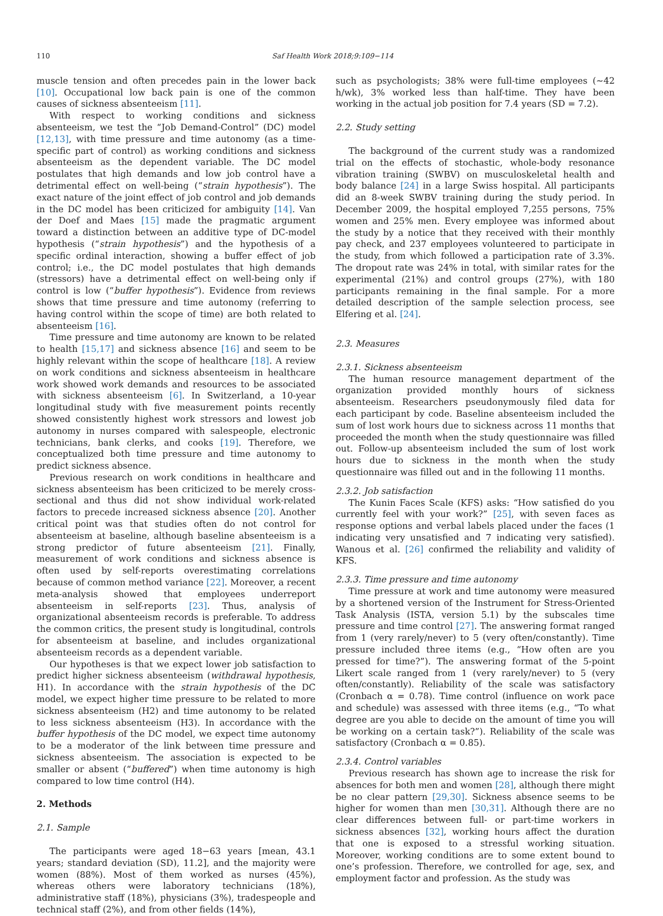110 Saf Health Work 2018;9:109−114
muscle tension and often precedes pain in the lower back [10]. Occupational low back pain is one of the common causes of sickness absenteeism [11].
With respect to working conditions and sickness absenteeism, we test the “Job Demand-Control” (DC) model [12,13], with time pressure and time autonomy (as a time-specific part of control) as working conditions and sickness absenteeism as the dependent variable. The DC model postulates that high demands and low job control have a detrimental effect on well-being (“strain hypothesis”). The exact nature of the joint effect of job control and job demands in the DC model has been criticized for ambiguity [14]. Van der Doef and Maes [15] made the pragmatic argument toward a distinction between an additive type of DC-model hypothesis (“strain hypothesis”) and the hypothesis of a specific ordinal interaction, showing a buffer effect of job control; i.e., the DC model postulates that high demands (stressors) have a detrimental effect on well-being only if control is low (“buffer hypothesis”). Evidence from reviews shows that time pressure and time autonomy (referring to having control within the scope of time) are both related to absenteeism [16].
Time pressure and time autonomy are known to be related to health [15,17] and sickness absence [16] and seem to be highly relevant within the scope of healthcare [18]. A review on work conditions and sickness absenteeism in healthcare work showed work demands and resources to be associated with sickness absenteeism [6]. In Switzerland, a 10-year longitudinal study with five measurement points recently showed consistently highest work stressors and lowest job autonomy in nurses compared with salespeople, electronic technicians, bank clerks, and cooks [19]. Therefore, we conceptualized both time pressure and time autonomy to predict sickness absence.
Previous research on work conditions in healthcare and sickness absenteeism has been criticized to be merely cross-sectional and thus did not show individual work-related factors to precede increased sickness absence [20]. Another critical point was that studies often do not control for absenteeism at baseline, although baseline absenteeism is a strong predictor of future absenteeism [21]. Finally, measurement of work conditions and sickness absence is often used by self-reports overestimating correlations because of common method variance [22]. Moreover, a recent meta-analysis showed that employees underreport absenteeism in self-reports [23]. Thus, analysis of organizational absenteeism records is preferable. To address the common critics, the present study is longitudinal, controls for absenteeism at baseline, and includes organizational absenteeism records as a dependent variable.
Our hypotheses is that we expect lower job satisfaction to predict higher sickness absenteeism (withdrawal hypothesis, H1). In accordance with the strain hypothesis of the DC model, we expect higher time pressure to be related to more sickness absenteeism (H2) and time autonomy to be related to less sickness absenteeism (H3). In accordance with the buffer hypothesis of the DC model, we expect time autonomy to be a moderator of the link between time pressure and sickness absenteeism. The association is expected to be smaller or absent (“buffered”) when time autonomy is high compared to low time control (H4).
2. Methods
2.1. Sample
The participants were aged 18−63 years [mean, 43.1 years; standard deviation (SD), 11.2], and the majority were women (88%). Most of them worked as nurses (45%), whereas others were laboratory technicians (18%), administrative staff (18%), physicians (3%), tradespeople and technical staff (2%), and from other fields (14%),
such as psychologists; 38% were full-time employees (∼42 h/wk), 3% worked less than half-time. They have been working in the actual job position for 7.4 years (SD = 7.2).
2.2. Study setting
The background of the current study was a randomized trial on the effects of stochastic, whole-body resonance vibration training (SWBV) on musculoskeletal health and body balance [24] in a large Swiss hospital. All participants did an 8-week SWBV training during the study period. In December 2009, the hospital employed 7,255 persons, 75% women and 25% men. Every employee was informed about the study by a notice that they received with their monthly pay check, and 237 employees volunteered to participate in the study, from which followed a participation rate of 3.3%. The dropout rate was 24% in total, with similar rates for the experimental (21%) and control groups (27%), with 180 participants remaining in the final sample. For a more detailed description of the sample selection process, see Elfering et al. [24].
2.3. Measures
2.3.1. Sickness absenteeism
The human resource management department of the organization provided monthly hours of sickness absenteeism. Researchers pseudonymously filed data for each participant by code. Baseline absenteeism included the sum of lost work hours due to sickness across 11 months that proceeded the month when the study questionnaire was filled out. Follow-up absenteeism included the sum of lost work hours due to sickness in the month when the study questionnaire was filled out and in the following 11 months.
2.3.2. Job satisfaction
The Kunin Faces Scale (KFS) asks: “How satisfied do you currently feel with your work?” [25], with seven faces as response options and verbal labels placed under the faces (1 indicating very unsatisfied and 7 indicating very satisfied). Wanous et al. [26] confirmed the reliability and validity of KFS.
2.3.3. Time pressure and time autonomy
Time pressure at work and time autonomy were measured by a shortened version of the Instrument for Stress-Oriented Task Analysis (ISTA, version 5.1) by the subscales time pressure and time control [27]. The answering format ranged from 1 (very rarely/never) to 5 (very often/constantly). Time pressure included three items (e.g., “How often are you pressed for time?”). The answering format of the 5-point Likert scale ranged from 1 (very rarely/never) to 5 (very often/constantly). Reliability of the scale was satisfactory (Cronbach α = 0.78). Time control (influence on work pace and schedule) was assessed with three items (e.g., “To what degree are you able to decide on the amount of time you will be working on a certain task?”). Reliability of the scale was satisfactory (Cronbach α = 0.85).
2.3.4. Control variables
Previous research has shown age to increase the risk for absences for both men and women [28], although there might be no clear pattern [29,30]. Sickness absence seems to be higher for women than men [30,31]. Although there are no clear differences between full- or part-time workers in sickness absences [32], working hours affect the duration that one is exposed to a stressful working situation. Moreover, working conditions are to some extent bound to one’s profession. Therefore, we controlled for age, sex, and employment factor and profession. As the study was